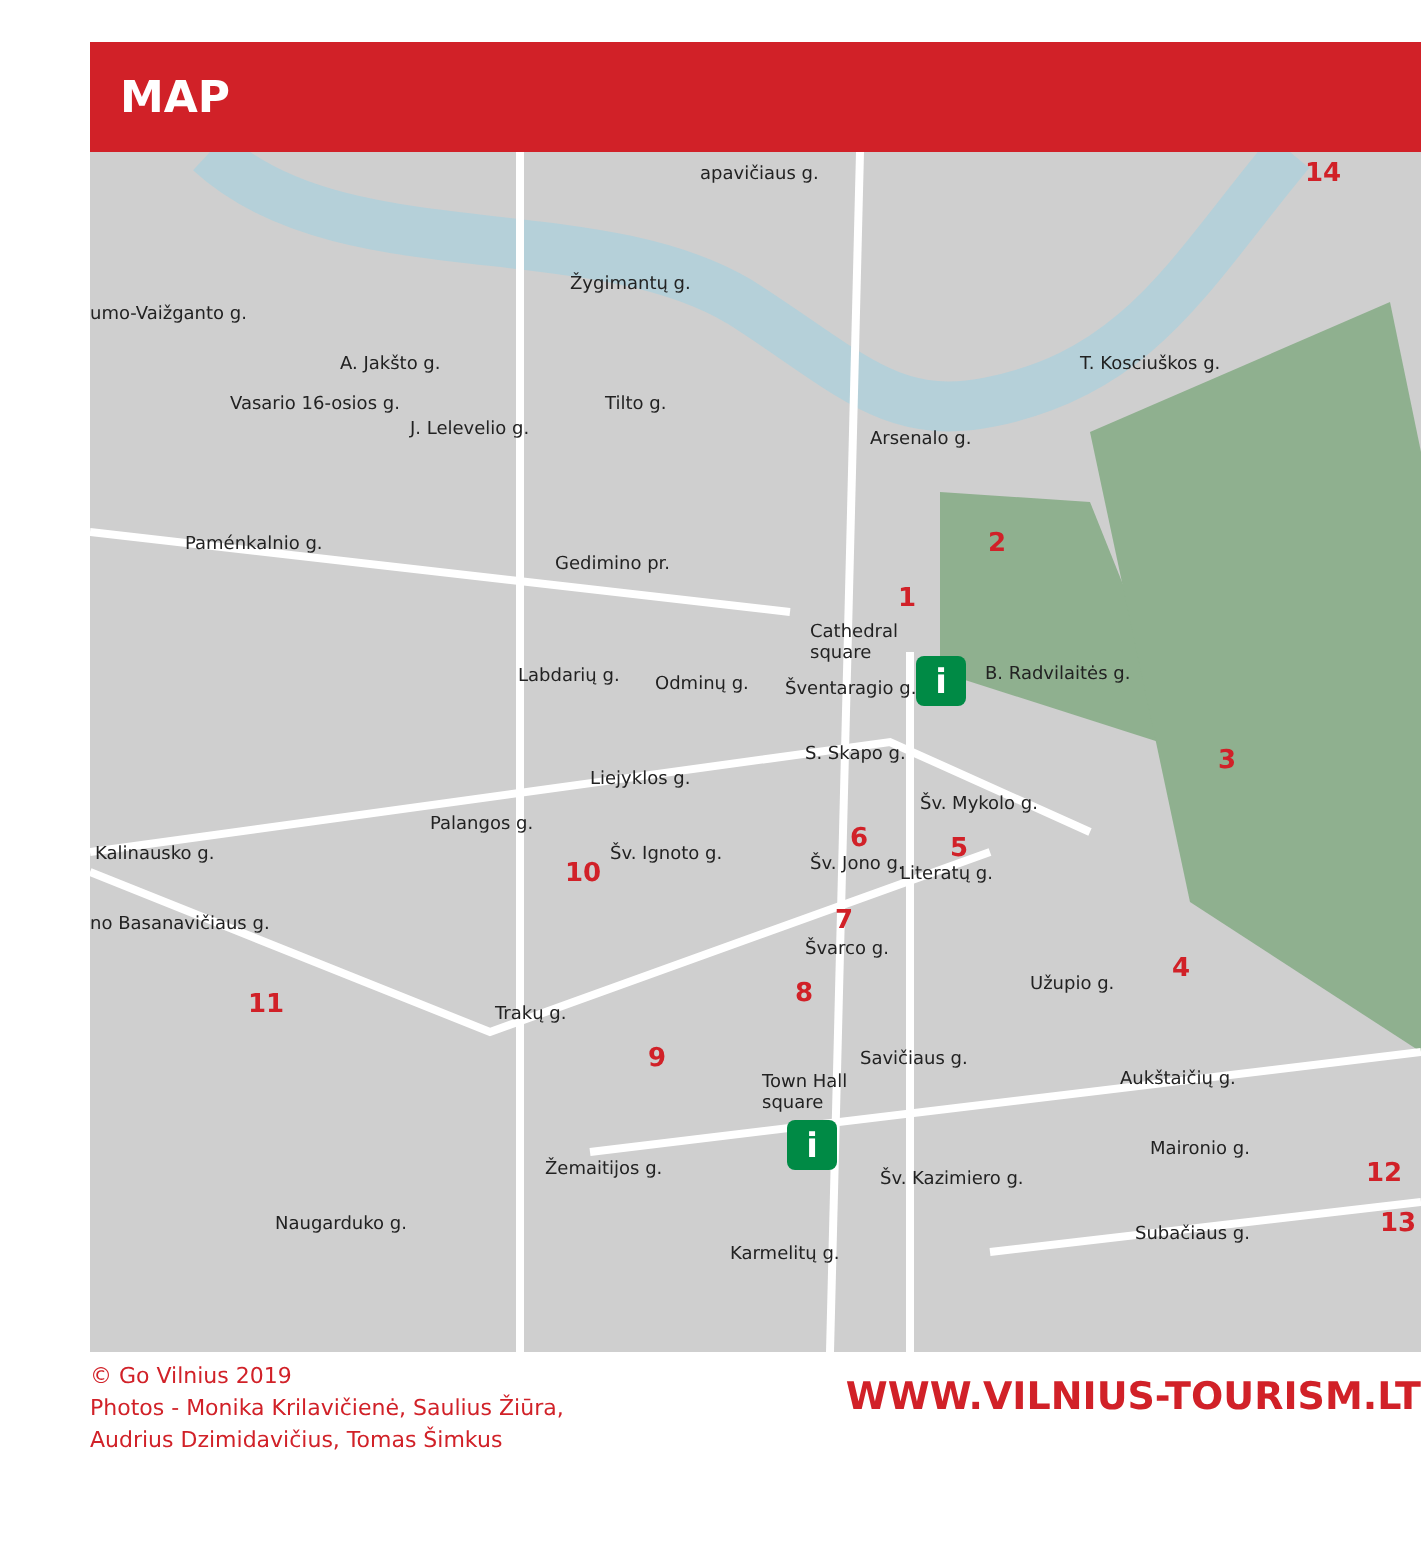MAP
14 apavičiaus g.
Žygimantų g.
umo-Vaižganto g.
Vasario 16-osios g.
A. Jakšto g.
J. Lelevelio g.
Tilto g.
Arsenalo g.
T. Kosciuškos g.
Gedimino pr.
2
1
Cathedral
square
Paménkalnio g.
Labdarių g. Odminų g. Šventaragio g.
B. Radvilaitės g.
3 S. Skapo g.
Liejyklos g.
Šv. Mykolo g.
Palangos g.
Kalinausko g.
6 5
10
Šv. Ignoto g. Šv. Jono g. Literatų g.
7
Švarco g.
no Basanavičiaus g.
4
Užupio g. 8
11
Trakų g.
9 Savičiaus g.
Town Hall
square
Aukštaičių g.
Maironio g.
12 Žemaitijos g. Šv. Kazimiero g.
13
Subačiaus g. Naugarduko g.
Karmelitų g.
i
i
© Go Vilnius 2019
Photos - Monika Krilavičienė, Saulius Žiūra,
Audrius Dzimidavičius, Tomas Šimkus
WWW.VILNIUS-TOURISM.LT